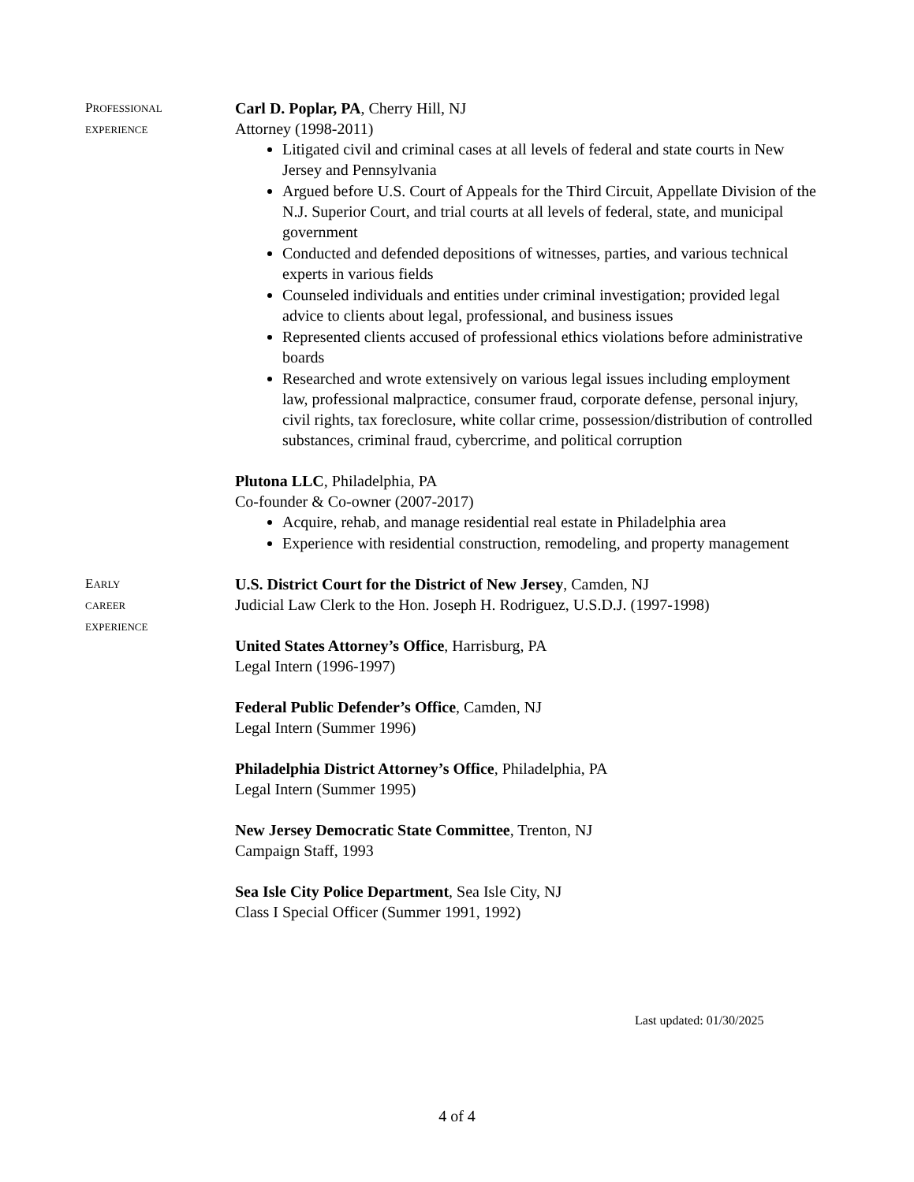PROFESSIONAL
EXPERIENCE
Carl D. Poplar, PA, Cherry Hill, NJ
Attorney (1998-2011)
Litigated civil and criminal cases at all levels of federal and state courts in New Jersey and Pennsylvania
Argued before U.S. Court of Appeals for the Third Circuit, Appellate Division of the N.J. Superior Court, and trial courts at all levels of federal, state, and municipal government
Conducted and defended depositions of witnesses, parties, and various technical experts in various fields
Counseled individuals and entities under criminal investigation; provided legal advice to clients about legal, professional, and business issues
Represented clients accused of professional ethics violations before administrative boards
Researched and wrote extensively on various legal issues including employment law, professional malpractice, consumer fraud, corporate defense, personal injury, civil rights, tax foreclosure, white collar crime, possession/distribution of controlled substances, criminal fraud, cybercrime, and political corruption
Plutona LLC, Philadelphia, PA
Co-founder & Co-owner (2007-2017)
Acquire, rehab, and manage residential real estate in Philadelphia area
Experience with residential construction, remodeling, and property management
EARLY
CAREER
EXPERIENCE
U.S. District Court for the District of New Jersey, Camden, NJ
Judicial Law Clerk to the Hon. Joseph H. Rodriguez, U.S.D.J. (1997-1998)
United States Attorney’s Office, Harrisburg, PA
Legal Intern (1996-1997)
Federal Public Defender’s Office, Camden, NJ
Legal Intern (Summer 1996)
Philadelphia District Attorney’s Office, Philadelphia, PA
Legal Intern (Summer 1995)
New Jersey Democratic State Committee, Trenton, NJ
Campaign Staff, 1993
Sea Isle City Police Department, Sea Isle City, NJ
Class I Special Officer (Summer 1991, 1992)
Last updated: 01/30/2025
4 of 4